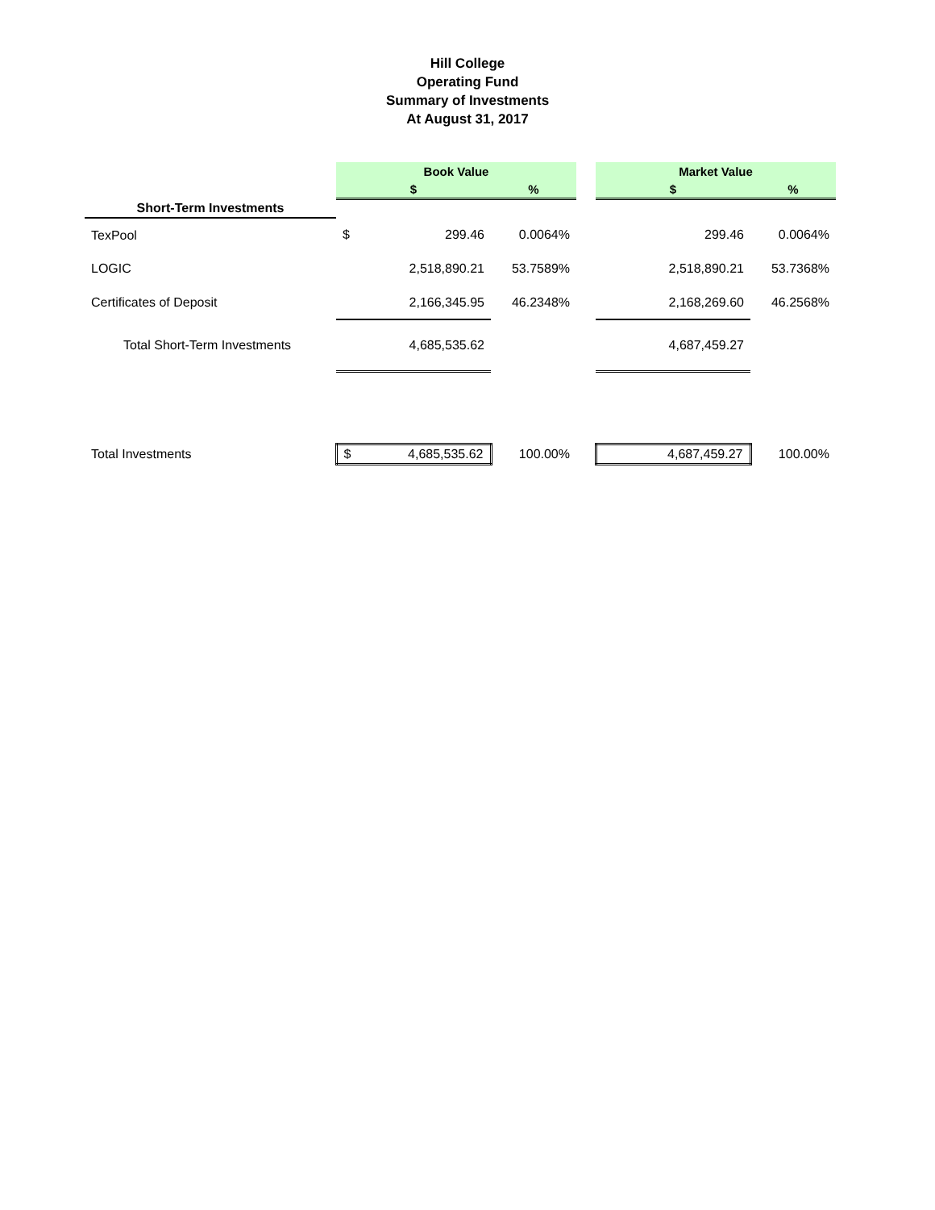Hill College
Operating Fund
Summary of Investments
At August 31, 2017
| | Book Value | | | | Market Value | | |
| | $ | | % | | $ | | % |
| Short-Term Investments | | | | | | | |
| TexPool | $ | 299.46 | 0.0064% | | | 299.46 | 0.0064% |
| LOGIC | | 2,518,890.21 | 53.7589% | | | 2,518,890.21 | 53.7368% |
| Certificates of Deposit | | 2,166,345.95 | 46.2348% | | | 2,168,269.60 | 46.2568% |
| Total Short-Term Investments | | 4,685,535.62 | | | | 4,687,459.27 | |
| Total Investments | $ 4,685,535.62 | | 100.00% | | 4,687,459.27 | | 100.00% |